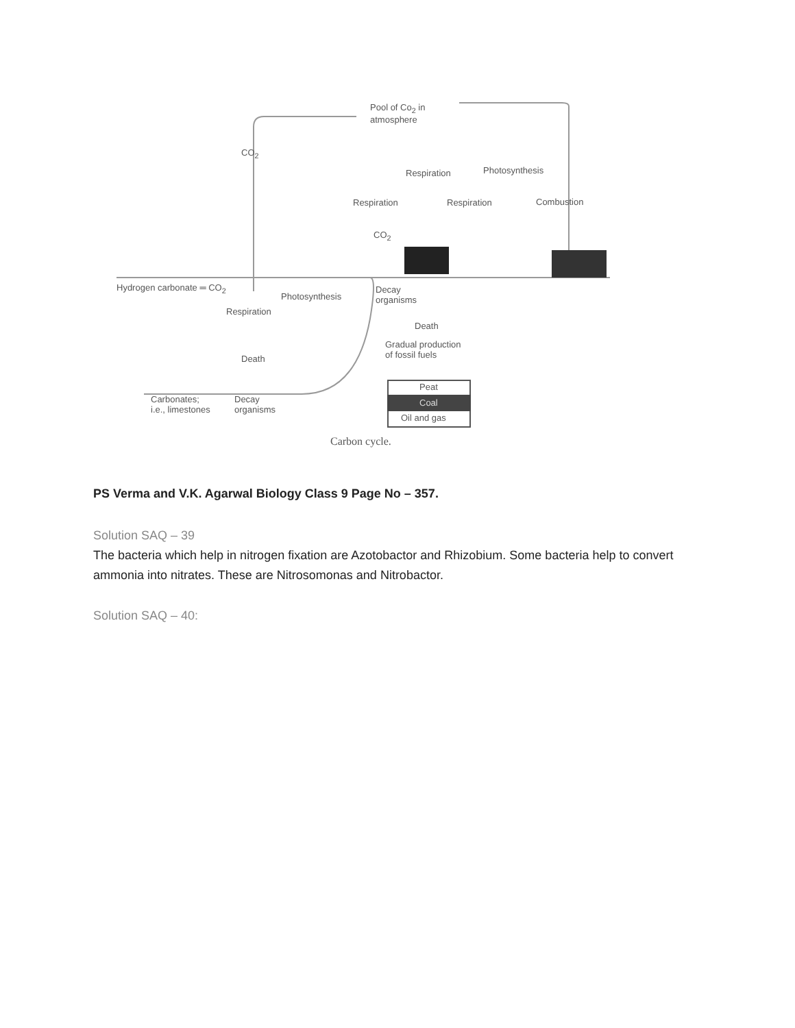Pool of Co<sub>2</sub> in
atmosphere
CO<sub>2</sub>
Respiration Photosynthesis
Respiration Respiration Combustion
CO<sub>2</sub>
Hydrogen carbonate ═ CO<sub>2</sub>
Photosynthesis
Decay
organisms
Respiration
Death
Gradual production
of fossil fuels
Death
Peat
Coal
Oil and gas
Carbonates;
i.e., limestones
Decay
organisms
Carbon cycle.
PS Verma and V.K. Agarwal Biology Class 9 Page No – 357.
Solution SAQ – 39
The bacteria which help in nitrogen fixation are Azotobactor and Rhizobium. Some bacteria help to convert ammonia into nitrates. These are Nitrosomonas and Nitrobactor.
Solution SAQ – 40: